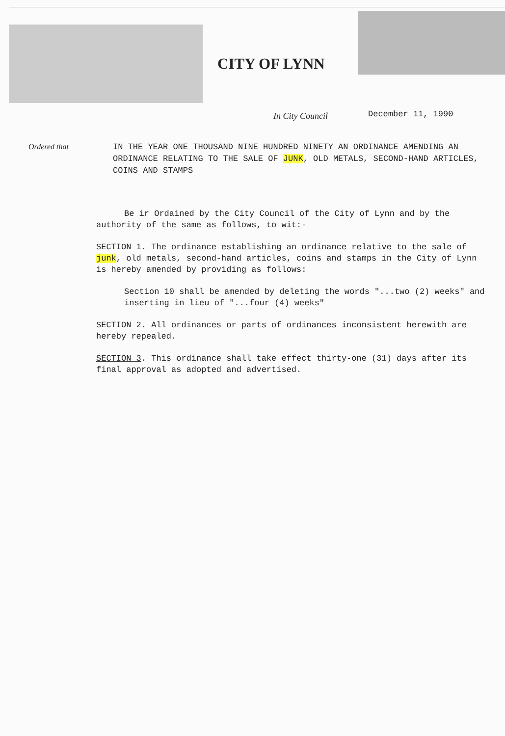CITY OF LYNN
In City Council December 11, 1990
Ordered that
IN THE YEAR ONE THOUSAND NINE HUNDRED NINETY AN ORDINANCE AMENDING AN ORDINANCE RELATING TO THE SALE OF JUNK, OLD METALS, SECOND-HAND ARTICLES, COINS AND STAMPS
Be ir Ordained by the City Council of the City of Lynn and by the authority of the same as follows, to wit:-
SECTION 1. The ordinance establishing an ordinance relative to the sale of junk, old metals, second-hand articles, coins and stamps in the City of Lynn is hereby amended by providing as follows:
Section 10 shall be amended by deleting the words "...two (2) weeks" and inserting in lieu of "...four (4) weeks"
SECTION 2. All ordinances or parts of ordinances inconsistent herewith are hereby repealed.
SECTION 3. This ordinance shall take effect thirty-one (31) days after its final approval as adopted and advertised.